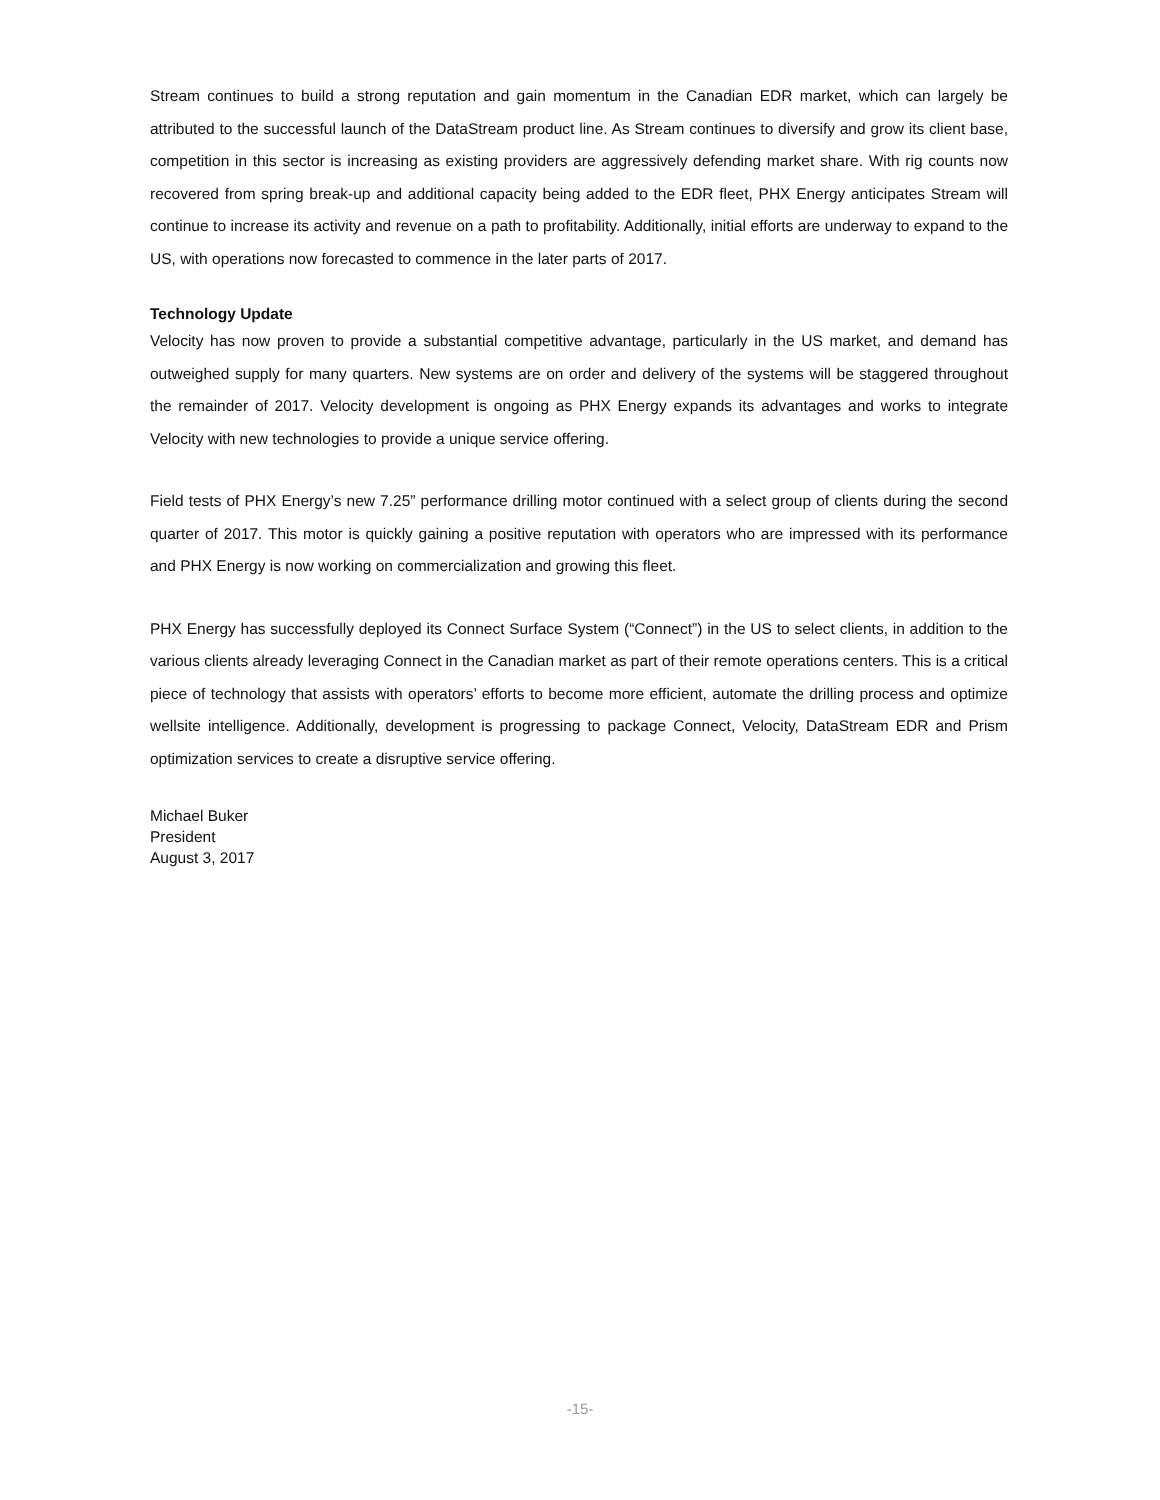Stream continues to build a strong reputation and gain momentum in the Canadian EDR market, which can largely be attributed to the successful launch of the DataStream product line. As Stream continues to diversify and grow its client base, competition in this sector is increasing as existing providers are aggressively defending market share. With rig counts now recovered from spring break-up and additional capacity being added to the EDR fleet, PHX Energy anticipates Stream will continue to increase its activity and revenue on a path to profitability. Additionally, initial efforts are underway to expand to the US, with operations now forecasted to commence in the later parts of 2017.
Technology Update
Velocity has now proven to provide a substantial competitive advantage, particularly in the US market, and demand has outweighed supply for many quarters. New systems are on order and delivery of the systems will be staggered throughout the remainder of 2017. Velocity development is ongoing as PHX Energy expands its advantages and works to integrate Velocity with new technologies to provide a unique service offering.
Field tests of PHX Energy’s new 7.25” performance drilling motor continued with a select group of clients during the second quarter of 2017. This motor is quickly gaining a positive reputation with operators who are impressed with its performance and PHX Energy is now working on commercialization and growing this fleet.
PHX Energy has successfully deployed its Connect Surface System (“Connect”) in the US to select clients, in addition to the various clients already leveraging Connect in the Canadian market as part of their remote operations centers. This is a critical piece of technology that assists with operators’ efforts to become more efficient, automate the drilling process and optimize wellsite intelligence. Additionally, development is progressing to package Connect, Velocity, DataStream EDR and Prism optimization services to create a disruptive service offering.
Michael Buker
President
August 3, 2017
-15-